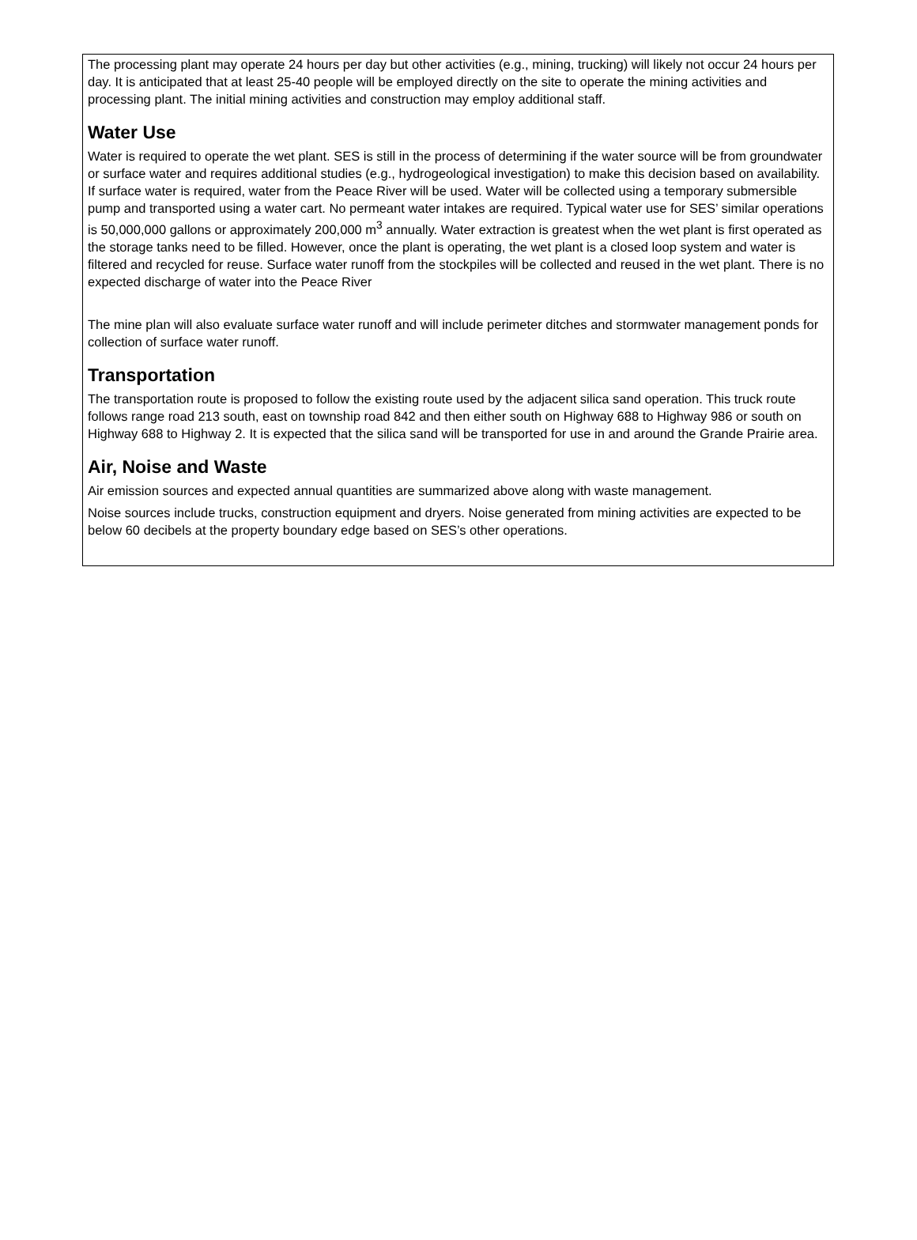The processing plant may operate 24 hours per day but other activities (e.g., mining, trucking) will likely not occur 24 hours per day. It is anticipated that at least 25-40 people will be employed directly on the site to operate the mining activities and processing plant. The initial mining activities and construction may employ additional staff.
Water Use
Water is required to operate the wet plant. SES is still in the process of determining if the water source will be from groundwater or surface water and requires additional studies (e.g., hydrogeological investigation) to make this decision based on availability. If surface water is required, water from the Peace River will be used. Water will be collected using a temporary submersible pump and transported using a water cart. No permeant water intakes are required. Typical water use for SES’ similar operations is 50,000,000 gallons or approximately 200,000 m<sup>3</sup> annually. Water extraction is greatest when the wet plant is first operated as the storage tanks need to be filled. However, once the plant is operating, the wet plant is a closed loop system and water is filtered and recycled for reuse. Surface water runoff from the stockpiles will be collected and reused in the wet plant. There is no expected discharge of water into the Peace River
The mine plan will also evaluate surface water runoff and will include perimeter ditches and stormwater management ponds for collection of surface water runoff.
Transportation
The transportation route is proposed to follow the existing route used by the adjacent silica sand operation. This truck route follows range road 213 south, east on township road 842 and then either south on Highway 688 to Highway 986 or south on Highway 688 to Highway 2. It is expected that the silica sand will be transported for use in and around the Grande Prairie area.
Air, Noise and Waste
Air emission sources and expected annual quantities are summarized above along with waste management.
Noise sources include trucks, construction equipment and dryers. Noise generated from mining activities are expected to be below 60 decibels at the property boundary edge based on SES’s other operations.